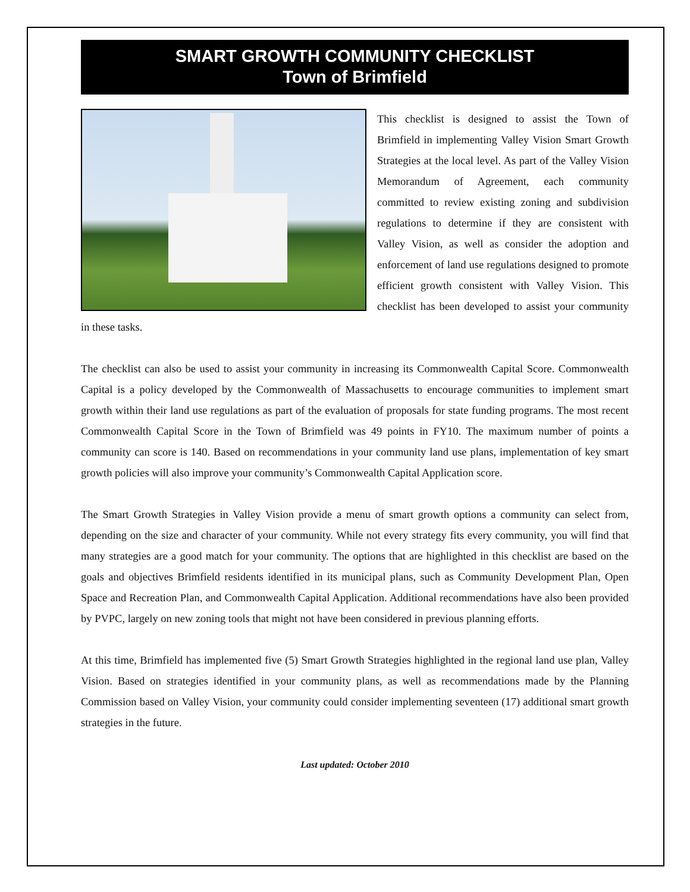SMART GROWTH COMMUNITY CHECKLIST
Town of Brimfield
This checklist is designed to assist the Town of Brimfield in implementing Valley Vision Smart Growth Strategies at the local level. As part of the Valley Vision Memorandum of Agreement, each community committed to review existing zoning and subdivision regulations to determine if they are consistent with Valley Vision, as well as consider the adoption and enforcement of land use regulations designed to promote efficient growth consistent with Valley Vision. This checklist has been developed to assist your community in these tasks.
The checklist can also be used to assist your community in increasing its Commonwealth Capital Score. Commonwealth Capital is a policy developed by the Commonwealth of Massachusetts to encourage communities to implement smart growth within their land use regulations as part of the evaluation of proposals for state funding programs. The most recent Commonwealth Capital Score in the Town of Brimfield was 49 points in FY10. The maximum number of points a community can score is 140. Based on recommendations in your community land use plans, implementation of key smart growth policies will also improve your community’s Commonwealth Capital Application score.
The Smart Growth Strategies in Valley Vision provide a menu of smart growth options a community can select from, depending on the size and character of your community. While not every strategy fits every community, you will find that many strategies are a good match for your community. The options that are highlighted in this checklist are based on the goals and objectives Brimfield residents identified in its municipal plans, such as Community Development Plan, Open Space and Recreation Plan, and Commonwealth Capital Application. Additional recommendations have also been provided by PVPC, largely on new zoning tools that might not have been considered in previous planning efforts.
At this time, Brimfield has implemented five (5) Smart Growth Strategies highlighted in the regional land use plan, Valley Vision. Based on strategies identified in your community plans, as well as recommendations made by the Planning Commission based on Valley Vision, your community could consider implementing seventeen (17) additional smart growth strategies in the future.
Last updated: October 2010